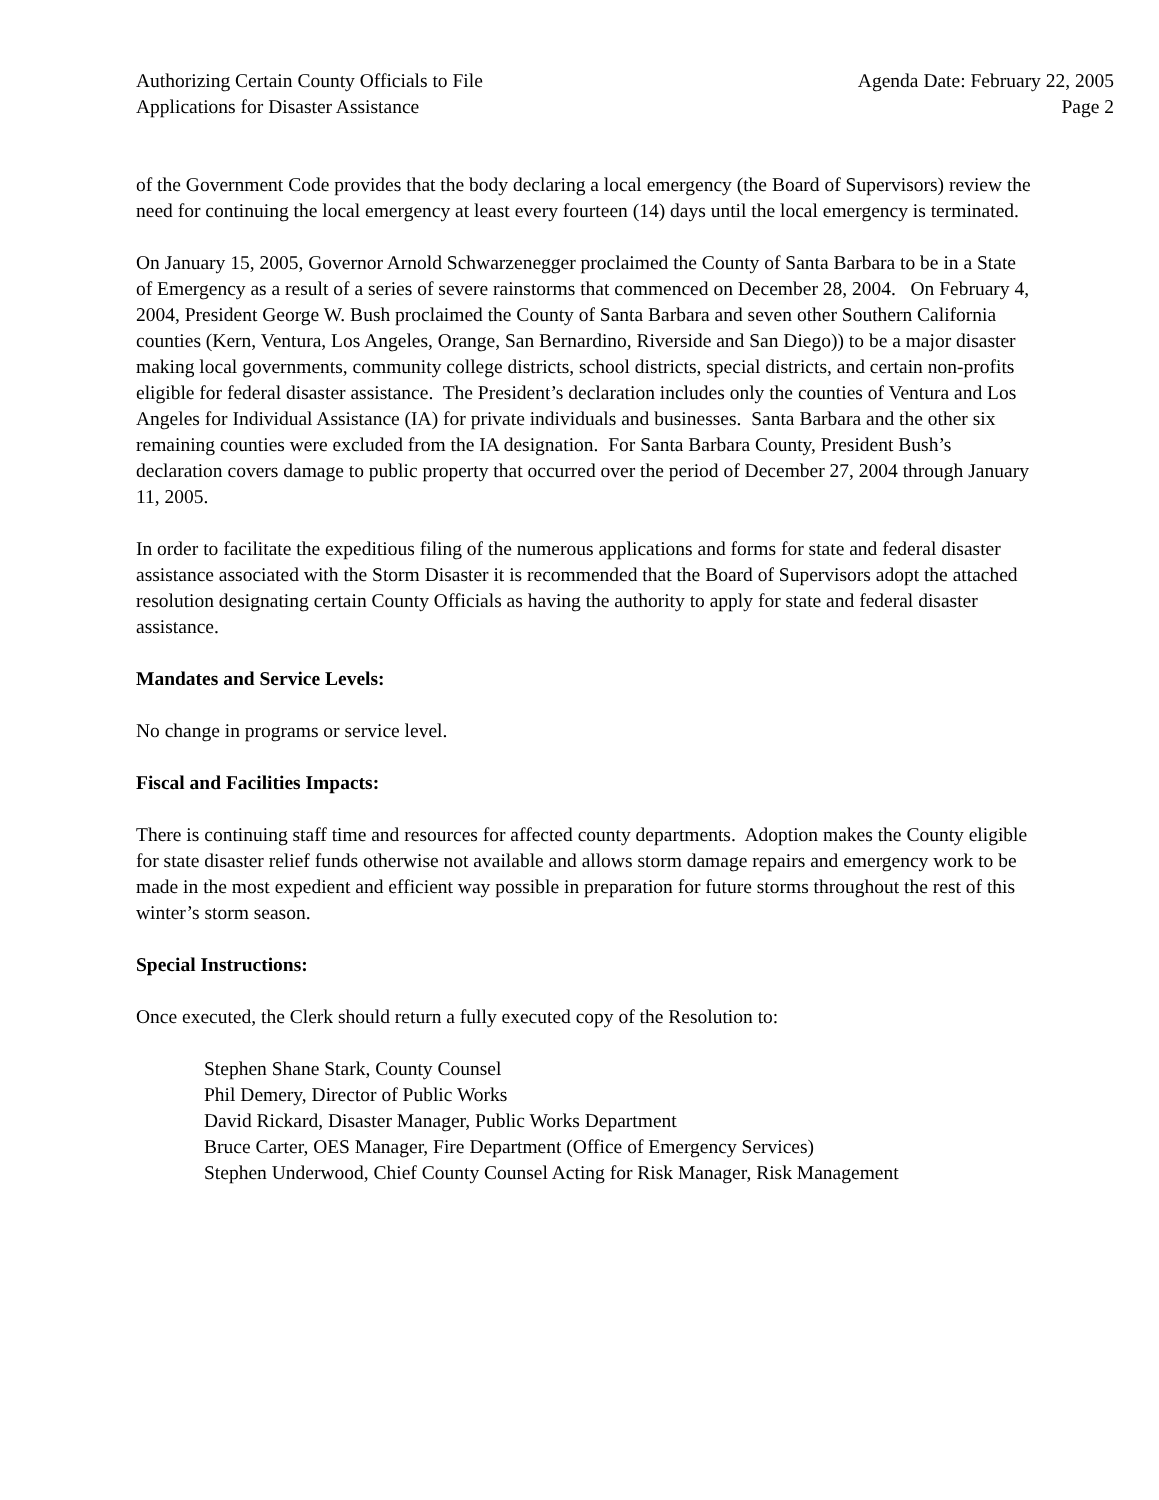Authorizing Certain County Officials to File
Applications for Disaster Assistance
Agenda Date: February 22, 2005
Page 2
of the Government Code provides that the body declaring a local emergency (the Board of Supervisors) review the need for continuing the local emergency at least every fourteen (14) days until the local emergency is terminated.
On January 15, 2005, Governor Arnold Schwarzenegger proclaimed the County of Santa Barbara to be in a State of Emergency as a result of a series of severe rainstorms that commenced on December 28, 2004. On February 4, 2004, President George W. Bush proclaimed the County of Santa Barbara and seven other Southern California counties (Kern, Ventura, Los Angeles, Orange, San Bernardino, Riverside and San Diego)) to be a major disaster making local governments, community college districts, school districts, special districts, and certain non-profits eligible for federal disaster assistance. The President’s declaration includes only the counties of Ventura and Los Angeles for Individual Assistance (IA) for private individuals and businesses. Santa Barbara and the other six remaining counties were excluded from the IA designation. For Santa Barbara County, President Bush’s declaration covers damage to public property that occurred over the period of December 27, 2004 through January 11, 2005.
In order to facilitate the expeditious filing of the numerous applications and forms for state and federal disaster assistance associated with the Storm Disaster it is recommended that the Board of Supervisors adopt the attached resolution designating certain County Officials as having the authority to apply for state and federal disaster assistance.
Mandates and Service Levels:
No change in programs or service level.
Fiscal and Facilities Impacts:
There is continuing staff time and resources for affected county departments. Adoption makes the County eligible for state disaster relief funds otherwise not available and allows storm damage repairs and emergency work to be made in the most expedient and efficient way possible in preparation for future storms throughout the rest of this winter’s storm season.
Special Instructions:
Once executed, the Clerk should return a fully executed copy of the Resolution to:
Stephen Shane Stark, County Counsel
Phil Demery, Director of Public Works
David Rickard, Disaster Manager, Public Works Department
Bruce Carter, OES Manager, Fire Department (Office of Emergency Services)
Stephen Underwood, Chief County Counsel Acting for Risk Manager, Risk Management